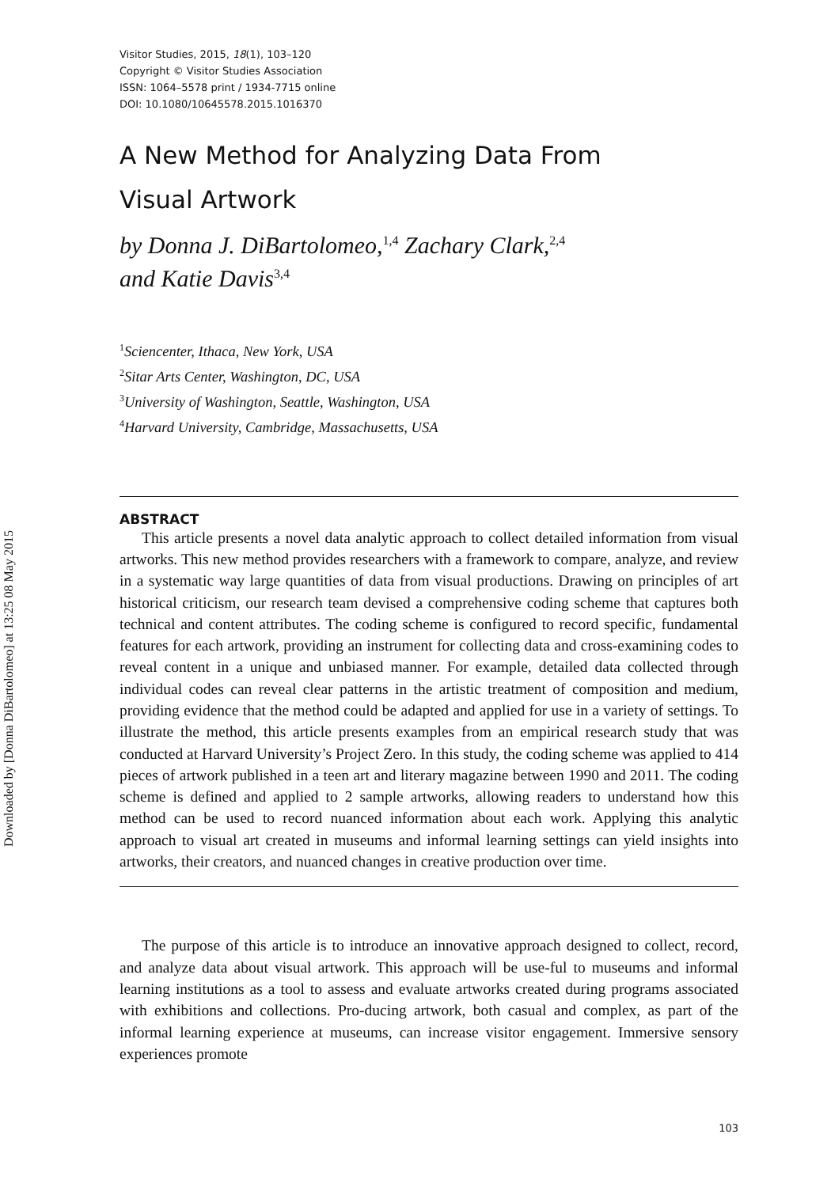Downloaded by [Donna DiBartolomeo] at 13:25 08 May 2015
Visitor Studies, 2015, 18(1), 103–120
Copyright © Visitor Studies Association
ISSN: 1064–5578 print / 1934-7715 online
DOI: 10.1080/10645578.2015.1016370
A New Method for Analyzing Data From
Visual Artwork
by Donna J. DiBartolomeo,<sup>1,4</sup> Zachary Clark,<sup>2,4</sup>
and Katie Davis<sup>3,4</sup>
<sup>1</sup> Sciencenter, Ithaca, New York, USA
<sup>2</sup> Sitar Arts Center, Washington, DC, USA
<sup>3</sup> University of Washington, Seattle, Washington, USA
<sup>4</sup> Harvard University, Cambridge, Massachusetts, USA
ABSTRACT
This article presents a novel data analytic approach to collect detailed information from visual artworks. This new method provides researchers with a framework to compare, analyze, and review in a systematic way large quantities of data from visual productions. Drawing on principles of art historical criticism, our research team devised a comprehensive coding scheme that captures both technical and content attributes. The coding scheme is configured to record specific, fundamental features for each artwork, providing an instrument for collecting data and cross-examining codes to reveal content in a unique and unbiased manner. For example, detailed data collected through individual codes can reveal clear patterns in the artistic treatment of composition and medium, providing evidence that the method could be adapted and applied for use in a variety of settings. To illustrate the method, this article presents examples from an empirical research study that was conducted at Harvard University’s Project Zero. In this study, the coding scheme was applied to 414 pieces of artwork published in a teen art and literary magazine between 1990 and 2011. The coding scheme is defined and applied to 2 sample artworks, allowing readers to understand how this method can be used to record nuanced information about each work. Applying this analytic approach to visual art created in museums and informal learning settings can yield insights into artworks, their creators, and nuanced changes in creative production over time.
The purpose of this article is to introduce an innovative approach designed to collect, record, and analyze data about visual artwork. This approach will be use-ful to museums and informal learning institutions as a tool to assess and evaluate artworks created during programs associated with exhibitions and collections. Pro-ducing artwork, both casual and complex, as part of the informal learning experience at museums, can increase visitor engagement. Immersive sensory experiences promote
103